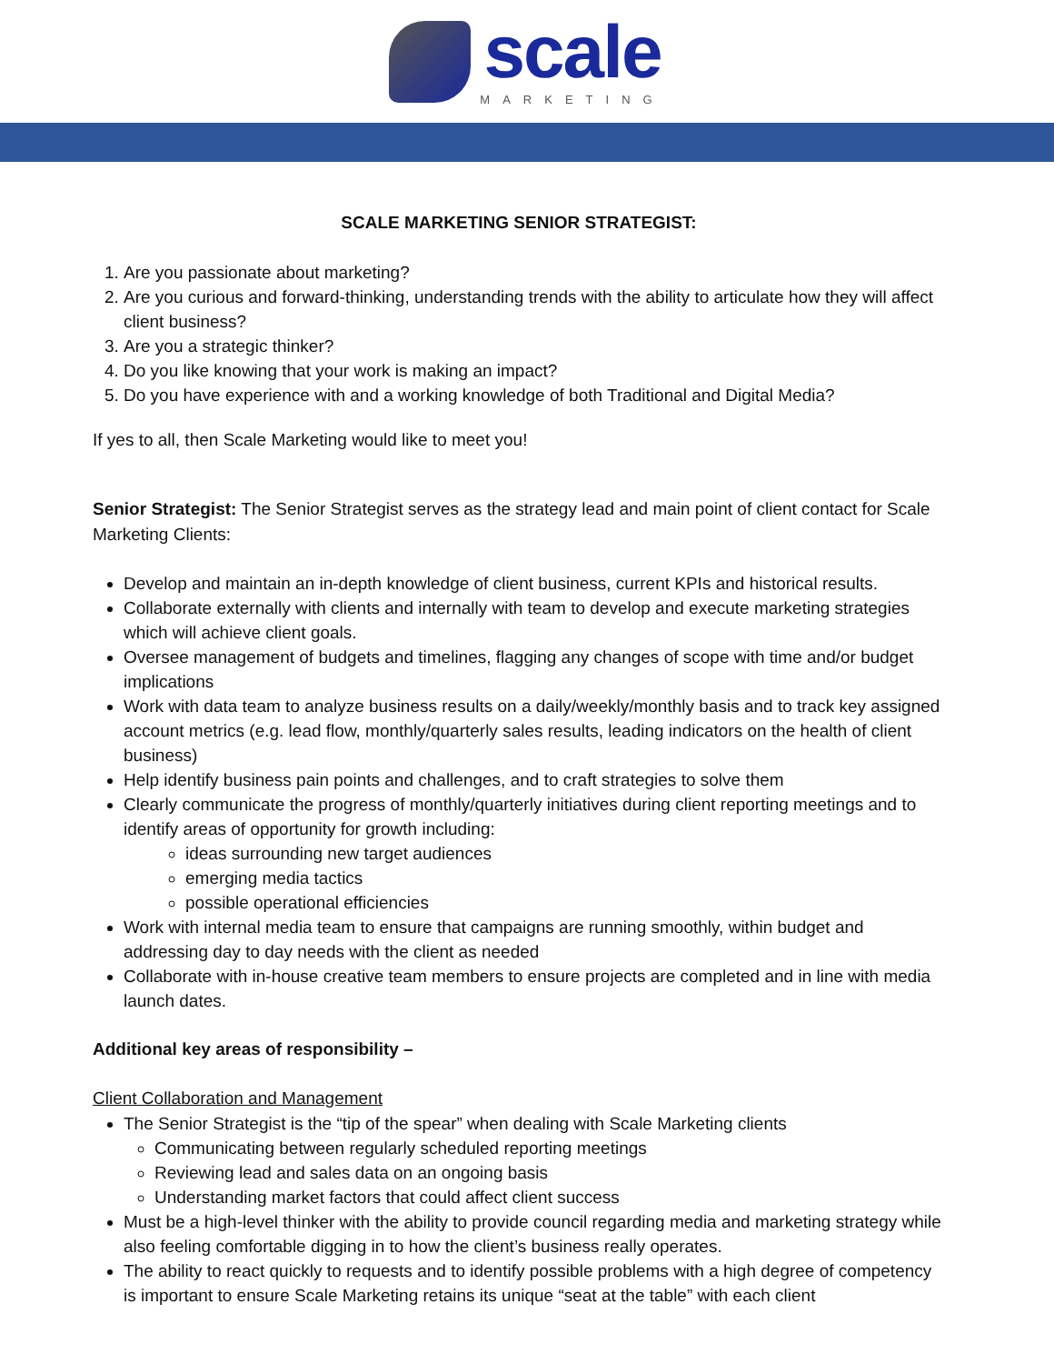scale
MARKETING
SCALE MARKETING SENIOR STRATEGIST:
1. Are you passionate about marketing?
2. Are you curious and forward-thinking, understanding trends with the ability to articulate how they will affect client business?
3. Are you a strategic thinker?
4. Do you like knowing that your work is making an impact?
5. Do you have experience with and a working knowledge of both Traditional and Digital Media?
If yes to all, then Scale Marketing would like to meet you!
Senior Strategist: The Senior Strategist serves as the strategy lead and main point of client contact for Scale Marketing Clients:
Develop and maintain an in-depth knowledge of client business, current KPIs and historical results.
Collaborate externally with clients and internally with team to develop and execute marketing strategies which will achieve client goals.
Oversee management of budgets and timelines, flagging any changes of scope with time and/or budget implications
Work with data team to analyze business results on a daily/weekly/monthly basis and to track key assigned account metrics (e.g. lead flow, monthly/quarterly sales results, leading indicators on the health of client business)
Help identify business pain points and challenges, and to craft strategies to solve them
Clearly communicate the progress of monthly/quarterly initiatives during client reporting meetings and to identify areas of opportunity for growth including:
ideas surrounding new target audiences
emerging media tactics
possible operational efficiencies
Work with internal media team to ensure that campaigns are running smoothly, within budget and addressing day to day needs with the client as needed
Collaborate with in-house creative team members to ensure projects are completed and in line with media launch dates.
Additional key areas of responsibility –
Client Collaboration and Management
The Senior Strategist is the “tip of the spear” when dealing with Scale Marketing clients
Communicating between regularly scheduled reporting meetings
Reviewing lead and sales data on an ongoing basis
Understanding market factors that could affect client success
Must be a high-level thinker with the ability to provide council regarding media and marketing strategy while also feeling comfortable digging in to how the client’s business really operates.
The ability to react quickly to requests and to identify possible problems with a high degree of competency is important to ensure Scale Marketing retains its unique “seat at the table” with each client